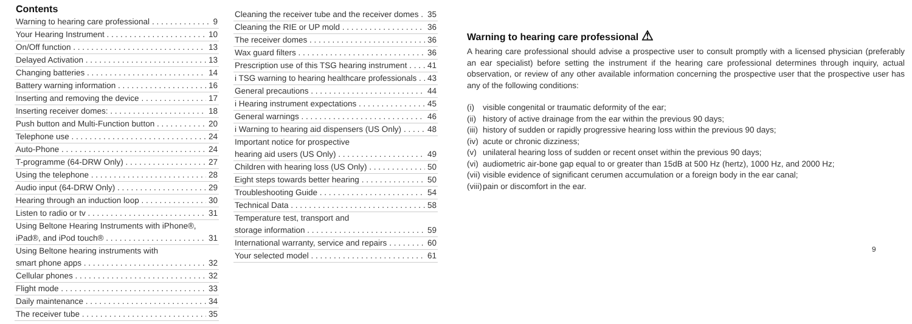Contents
Warning to hearing care professional 9
Your Hearing Instrument 10
On/Off function 13
Delayed Activation 13
Changing batteries 14
Battery warning information 16
Inserting and removing the device 17
Inserting receiver domes: 18
Push button and Multi-Function button 20
Telephone use 24
Auto-Phone 24
T-programme (64-DRW Only) 27
Using the telephone 28
Audio input (64-DRW Only) 29
Hearing through an induction loop 30
Listen to radio or tv 31
Using Beltone Hearing Instruments with iPhone®,
iPad®, and iPod touch® 31
Using Beltone hearing instruments with
smart phone apps 32
Cellular phones 32
Flight mode 33
Daily maintenance 34
The receiver tube 35
Cleaning the receiver tube and the receiver domes 35
Cleaning the RIE or UP mold 36
The receiver domes 36
Wax guard filters 36
Prescription use of this TSG hearing instrument 41
i TSG warning to hearing healthcare professionals 43
General precautions 44
i Hearing instrument expectations 45
General warnings 46
i Warning to hearing aid dispensers (US Only) 48
Important notice for prospective
hearing aid users (US Only) 49
Children with hearing loss (US Only) 50
Eight steps towards better hearing 50
Troubleshooting Guide 54
Technical Data 58
Temperature test, transport and
storage information 59
International warranty, service and repairs 60
Your selected model 61
Warning to hearing care professional ⚠
A hearing care professional should advise a prospective user to consult promptly with a licensed physician (preferably an ear specialist) before setting the instrument if the hearing care professional determines through inquiry, actual observation, or review of any other available information concerning the prospective user that the prospective user has any of the following conditions:
(i) visible congenital or traumatic deformity of the ear;
(ii) history of active drainage from the ear within the previous 90 days;
(iii) history of sudden or rapidly progressive hearing loss within the previous 90 days;
(iv) acute or chronic dizziness;
(v) unilateral hearing loss of sudden or recent onset within the previous 90 days;
(vi) audiometric air-bone gap equal to or greater than 15dB at 500 Hz (hertz), 1000 Hz, and 2000 Hz;
(vii) visible evidence of significant cerumen accumulation or a foreign body in the ear canal;
(viii) pain or discomfort in the ear.
9